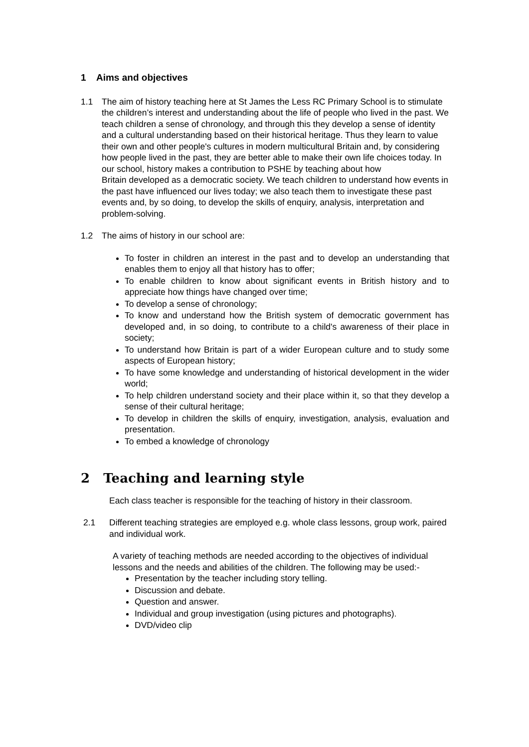1 Aims and objectives
1.1 The aim of history teaching here at St James the Less RC Primary School is to stimulate the children’s interest and understanding about the life of people who lived in the past. We teach children a sense of chronology, and through this they develop a sense of identity and a cultural understanding based on their historical heritage. Thus they learn to value their own and other people's cultures in modern multicultural Britain and, by considering how people lived in the past, they are better able to make their own life choices today. In our school, history makes a contribution to PSHE by teaching about how
Britain developed as a democratic society. We teach children to understand how events in the past have influenced our lives today; we also teach them to investigate these past events and, by so doing, to develop the skills of enquiry, analysis, interpretation and problem-solving.
1.2 The aims of history in our school are:
To foster in children an interest in the past and to develop an understanding that enables them to enjoy all that history has to offer;
To enable children to know about significant events in British history and to appreciate how things have changed over time;
To develop a sense of chronology;
To know and understand how the British system of democratic government has developed and, in so doing, to contribute to a child's awareness of their place in society;
To understand how Britain is part of a wider European culture and to study some aspects of European history;
To have some knowledge and understanding of historical development in the wider world;
To help children understand society and their place within it, so that they develop a sense of their cultural heritage;
To develop in children the skills of enquiry, investigation, analysis, evaluation and presentation.
To embed a knowledge of chronology
2 Teaching and learning style
Each class teacher is responsible for the teaching of history in their classroom.
2.1 Different teaching strategies are employed e.g. whole class lessons, group work, paired and individual work.
A variety of teaching methods are needed according to the objectives of individual lessons and the needs and abilities of the children. The following may be used:-
Presentation by the teacher including story telling.
Discussion and debate.
Question and answer.
Individual and group investigation (using pictures and photographs).
DVD/video clip